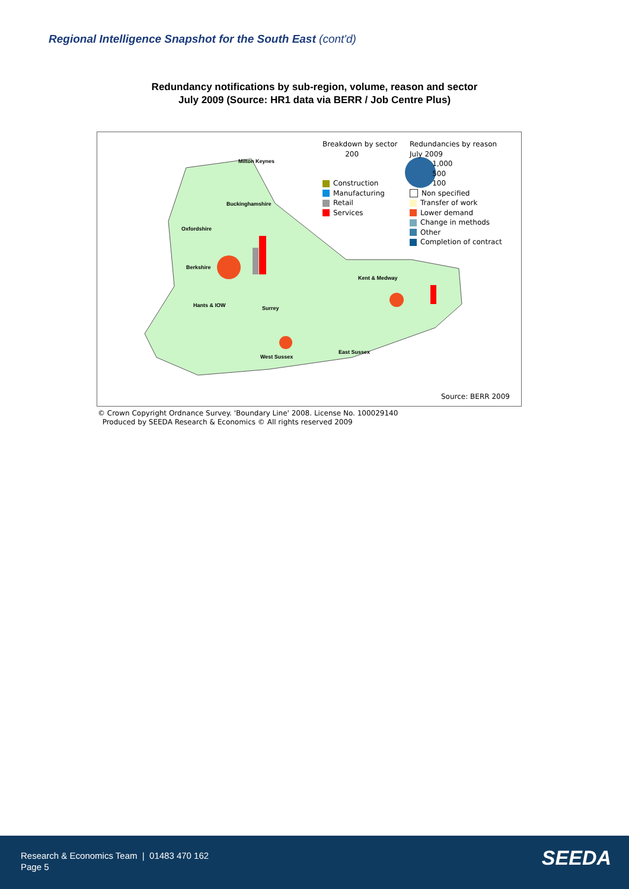Regional Intelligence Snapshot for the South East (cont'd)
Redundancy notifications by sub-region, volume, reason and sector
July 2009 (Source: HR1 data via BERR / Job Centre Plus)
Milton Keynes
Buckinghamshire
Oxfordshire
Berkshire
Kent & Medway
Hants & IOW Surrey
West Sussex
East Sussex
Breakdown by sector
200
Construction
Manufacturing
Retail
Services
Redundancies by reason
July 2009
1,000
500
100
Non specified
Transfer of work
Lower demand
Change in methods
Other
Completion of contract
Source: BERR 2009
© Crown Copyright Ordnance Survey. 'Boundary Line' 2008. License No. 100029140
Produced by SEEDA Research & Economics © All rights reserved 2009
Research & Economics Team | 01483 470 162
Page 5
SEEDA